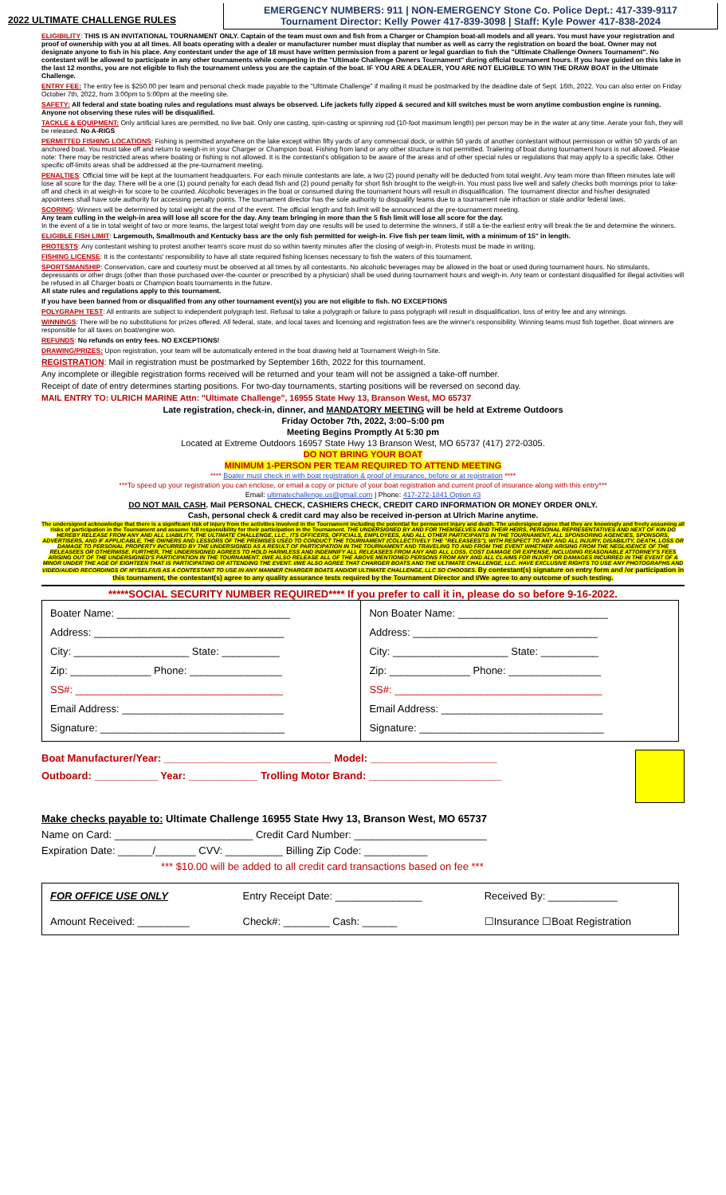2022 ULTIMATE CHALLENGE RULES
EMERGENCY NUMBERS: 911 | NON-EMERGENCY Stone Co. Police Dept.: 417-339-9117
Tournament Director: Kelly Power 417-839-3098 | Staff: Kyle Power 417-838-2024
ELIGIBILITY: THIS IS AN INVITATIONAL TOURNAMENT ONLY. Captain of the team must own and fish from a Charger or Champion boat-all models and all years. You must have your registration and proof of ownership with you at all times. All boats operating with a dealer or manufacturer number must display that number as well as carry the registration on board the boat. Owner may not designate anyone to fish in his place. Any contestant under the age of 18 must have written permission from a parent or legal guardian to fish the "Ultimate Challenge Owners Tournament". No contestant will be allowed to participate in any other tournaments while competing in the "Ultimate Challenge Owners Tournament" during official tournament hours. If you have guided on this lake in the last 12 months, you are not eligible to fish the tournament unless you are the captain of the boat. IF YOU ARE A DEALER, YOU ARE NOT ELIGIBLE TO WIN THE DRAW BOAT in the Ultimate Challenge.
ENTRY FEE: The entry fee is $250.00 per team and personal check made payable to the "Ultimate Challenge" if mailing it must be postmarked by the deadline date of Sept. 16th, 2022. You can also enter on Friday October 7th, 2022, from 3:00pm to 5:00pm at the meeting site.
SAFETY: All federal and state boating rules and regulations must always be observed. Life jackets fully zipped & secured and kill switches must be worn anytime combustion engine is running. Anyone not observing these rules will be disqualified.
TACKLE & EQUIPMENT: Only artificial lures are permitted, no live bait. Only one casting, spin-casting or spinning rod (10-foot maximum length) per person may be in the water at any time. Aerate your fish, they will be released. No A-RIGS
PERMITTED FISHING LOCATIONS: Fishing is permitted anywhere on the lake except within fifty yards of any commercial dock, or within 50 yards of another contestant without permission or within 50 yards of an anchored boat. You must take off and return to weigh-in in your Charger or Champion boat. Fishing from land or any other structure is not permitted. Trailering of boat during tournament hours is not allowed. Please note: There may be restricted areas where boating or fishing is not allowed. It is the contestant's obligation to be aware of the areas and of other special rules or regulations that may apply to a specific lake. Other specific off-limits areas shall be addressed at the pre-tournament meeting.
PENALTIES: Official time will be kept at the tournament headquarters. For each minute contestants are late, a two (2) pound penalty will be deducted from total weight. Any team more than fifteen minutes late will lose all score for the day. There will be a one (1) pound penalty for each dead fish and (2) pound penalty for short fish brought to the weigh-in. You must pass live well and safety checks both mornings prior to take-off and check in at weigh-in for score to be counted. Alcoholic beverages in the boat or consumed during the tournament hours will result in disqualification. The tournament director and his/her designated appointees shall have sole authority for accessing penalty points. The tournament director has the sole authority to disqualify teams due to a tournament rule infraction or state and/or federal laws.
SCORING: Winners will be determined by total weight at the end of the event. The official length and fish limit will be announced at the pre-tournament meeting.
Any team culling in the weigh-in area will lose all score for the day. Any team bringing in more than the 5 fish limit will lose all score for the day.
In the event of a tie in total weight of two or more teams, the largest total weight from day one results will be used to determine the winners, if still a tie-the earliest entry will break the tie and determine the winners.
ELIGIBLE FISH LIMIT: Largemouth, Smallmouth and Kentucky bass are the only fish permitted for weigh-in. Five fish per team limit, with a minimum of 15" in length.
PROTESTS: Any contestant wishing to protest another team's score must do so within twenty minutes after the closing of weigh-in. Protests must be made in writing.
FISHING LICENSE: It is the contestants' responsibility to have all state required fishing licenses necessary to fish the waters of this tournament.
SPORTSMANSHIP: Conservation, care and courtesy must be observed at all times by all contestants. No alcoholic beverages may be allowed in the boat or used during tournament hours. No stimulants, depressants or other drugs (other than those purchased over-the-counter or prescribed by a physician) shall be used during tournament hours and weigh-in. Any team or contestant disqualified for illegal activities will be refused in all Charger boats or Champion boats tournaments in the future.
All state rules and regulations apply to this tournament.
If you have been banned from or disqualified from any other tournament event(s) you are not eligible to fish. NO EXCEPTIONS
POLYGRAPH TEST: All entrants are subject to independent polygraph test. Refusal to take a polygraph or failure to pass polygraph will result in disqualification, loss of entry fee and any winnings.
WINNINGS: There will be no substitutions for prizes offered. All federal, state, and local taxes and licensing and registration fees are the winner's responsibility. Winning teams must fish together. Boat winners are responsible for all taxes on boat/engine won.
REFUNDS: No refunds on entry fees. NO EXCEPTIONS!
DRAWING/PRIZES: Upon registration, your team will be automatically entered in the boat drawing held at Tournament Weigh-In Site.
REGISTRATION: Mail in registration must be postmarked by September 16th, 2022 for this tournament.
Any incomplete or illegible registration forms received will be returned and your team will not be assigned a take-off number.
Receipt of date of entry determines starting positions. For two-day tournaments, starting positions will be reversed on second day.
MAIL ENTRY TO: ULRICH MARINE Attn: "Ultimate Challenge", 16955 State Hwy 13, Branson West, MO 65737
Late registration, check-in, dinner, and MANDATORY MEETING will be held at Extreme Outdoors
Friday October 7th, 2022, 3:00–5:00 pm
Meeting Begins Promptly At 5:30 pm
Located at Extreme Outdoors 16957 State Hwy 13 Branson West, MO 65737 (417) 272-0305.
DO NOT BRING YOUR BOAT
MINIMUM 1-PERSON PER TEAM REQUIRED TO ATTEND MEETING
**** Boater must check in with boat registration & proof of insurance, before or at registration ****
***To speed up your registration you can enclose, or email a copy or picture of your boat registration and current proof of insurance along with this entry***
Email: ultimatechallenge.us@gmail.com | Phone: 417-272-1841 Option #3
DO NOT MAIL CASH. Mail PERSONAL CHECK, CASHIERS CHECK, CREDIT CARD INFORMATION OR MONEY ORDER ONLY.
Cash, personal check & credit card may also be received in-person at Ulrich Marine anytime.
The undersigned acknowledge that there is a significant risk of injury from the activities involved in the Tournament including the potential for permanent injury and death. The undersigned agree that they are knowingly and freely assuming all risks of participation in the Tournament and assume full responsibility for their participation in the Tournament. THE UNDERSIGNED BY AND FOR THEMSELVES AND THEIR HEIRS, PERSONAL REPRESENTATIVES AND NEXT OF KIN DO HEREBY RELEASE FROM ANY AND ALL LIABILITY, THE ULTIMATE CHALLENGE, LLC., ITS OFFICERS, OFFICIALS, EMPLOYEES, AND ALL OTHER PARTICIPANTS IN THE TOURNAMENT, ALL SPONSORING AGENCIES, SPONSORS, ADVERTISERS, AND IF APPLICABLE, THE OWNERS AND LESSORS OF THE PREMISES USED TO CONDUCT THE TOURNAMENT (COLLECTIVELY THE "RELEASEES"), WITH RESPECT TO ANY AND ALL INJURY, DISABILITY, DEATH, LOSS OR DAMAGE TO PERSONAL PROPERTY INCURRED BY THE UNDERSIGNED AS A RESULT OF PARTICIPATION IN THE TOURNAMENT AND TRAVELING TO AND FROM THE EVENT WHETHER ARISING FROM THE NEGLIGENCE OF THE RELEASEES OR OTHERWISE. FURTHER, THE UNDERSIGNED AGREES TO HOLD HARMLESS AND INDEMNIFY ALL RELEASEES FROM ANY AND ALL LOSS, COST DAMAGE OR EXPENSE, INCLUDING REASONABLE ATTORNEY'S FEES ARISING OUT OF THE UNDERSIGNED'S PARTICIPATION IN THE TOURNAMENT. I/WE ALSO RELEASE ALL OF THE ABOVE MENTIONED PERSONS FROM ANY AND ALL CLAIMS FOR INJURY OR DAMAGES INCURRED IN THE EVENT OF A MINOR UNDER THE AGE OF EIGHTEEN THAT IS PARTICIPATING OR ATTENDING THE EVENT. I/WE ALSO AGREE THAT CHARGER BOATS AND THE ULTIMATE CHALLENGE, LLC. HAVE EXCLUSIVE RIGHTS TO USE ANY PHOTOGRAPHS AND VIDEO/AUDIO RECORDINGS OF MYSELF/US AS A CONTESTANT TO USE IN ANY MANNER CHARGER BOATS AND/OR ULTIMATE CHALLENGE, LLC SO CHOOSES. By contestant(s) signature on entry form and /or participation in this tournament, the contestant(s) agree to any quality assurance tests required by the Tournament Director and I/We agree to any outcome of such testing.
*****SOCIAL SECURITY NUMBER REQUIRED**** If you prefer to call it in, please do so before 9-16-2022.
| Boater Name: ______________________________ Address: _________________________________ City: ____________________ State: __________ Zip: ______________ Phone: ________________ SS#: ____________________________________ Email Address: ____________________________ Signature: ________________________________ | Non Boater Name: __________________________ Address: ________________________________ City: ____________________ State: __________ Zip: ______________ Phone: ________________ SS#: ____________________________________ Email Address: ____________________________ Signature: ________________________________ |
Boat Manufacturer/Year: _____________________________ Model: ______________________
Outboard: ___________ Year: ____________ Trolling Motor Brand: _______________________
Make checks payable to: Ultimate Challenge 16955 State Hwy 13, Branson West, MO 65737
Name on Card: ________________________ Credit Card Number: _______________________
Expiration Date: ______/_______ CVV: __________ Billing Zip Code: ___________
*** $10.00 will be added to all credit card transactions based on fee ***
| FOR OFFICE USE ONLY | Entry Receipt Date: _______________ | Received By: ____________ |
| Amount Received: _________ | Check#: ________ Cash: ______ | ☐Insurance ☐Boat Registration |